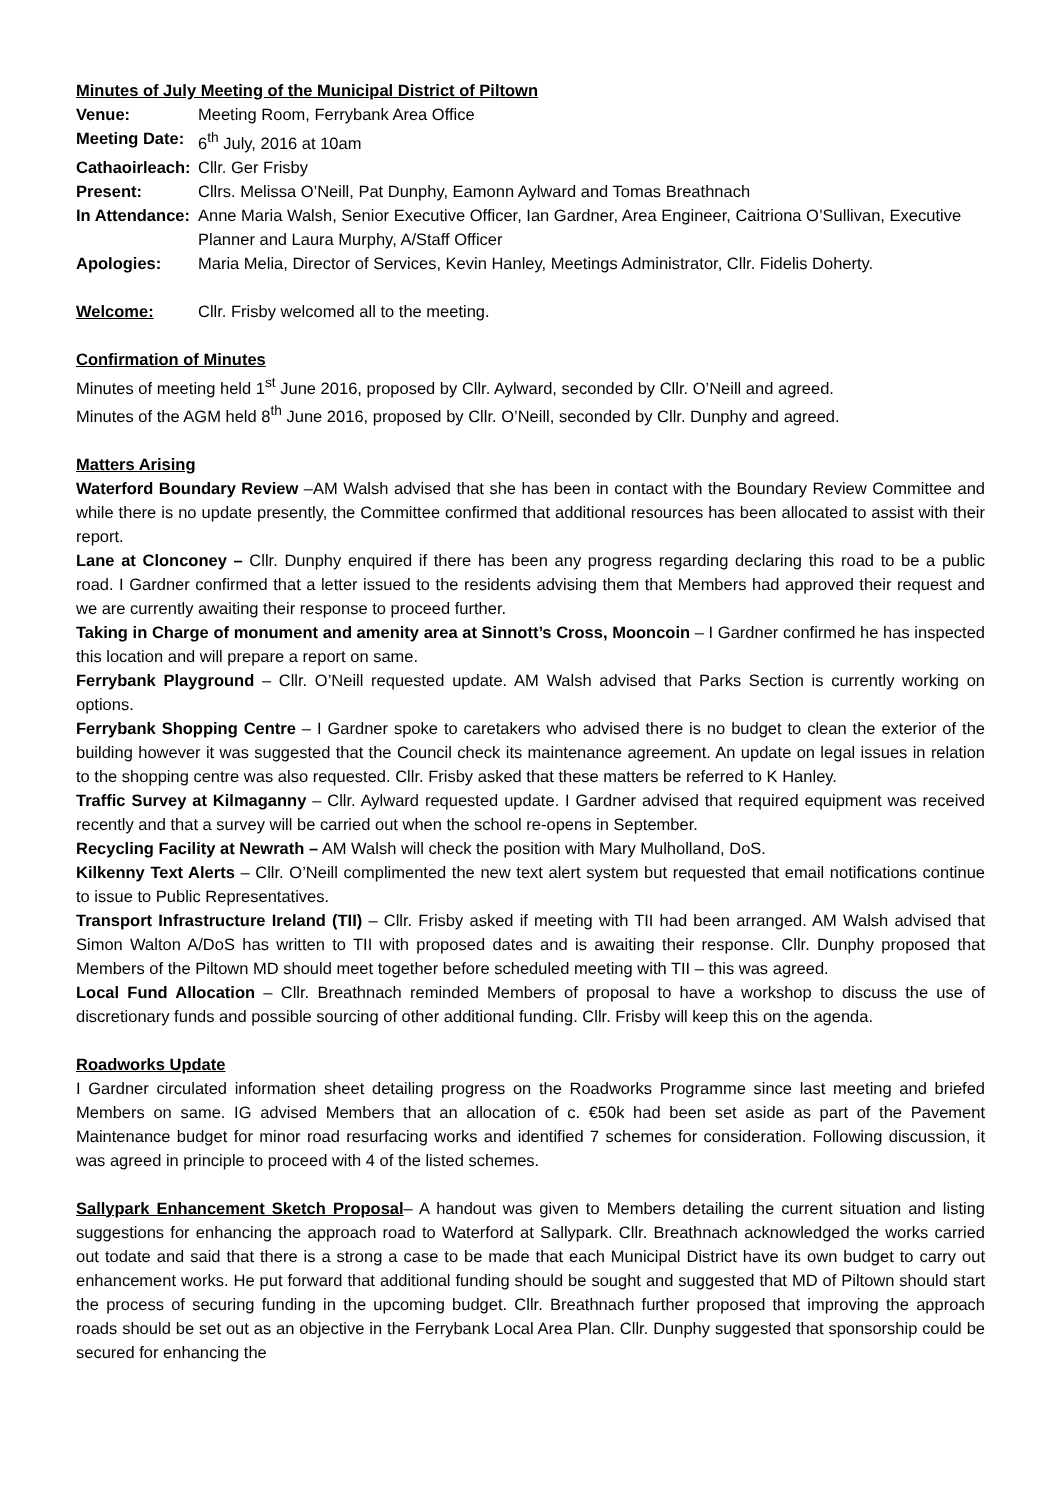Minutes of July Meeting of the Municipal District of Piltown
Venue: Meeting Room, Ferrybank Area Office
Meeting Date:
6<sup>th</sup> July, 2016 at 10am
Cathaoirleach:
Cllr. Ger Frisby
Present: Cllrs. Melissa O’Neill, Pat Dunphy, Eamonn Aylward and Tomas Breathnach
In Attendance:
Anne Maria Walsh, Senior Executive Officer, Ian Gardner, Area Engineer, Caitriona O’Sullivan, Executive Planner and Laura Murphy, A/Staff Officer
Apologies: Maria Melia, Director of Services, Kevin Hanley, Meetings Administrator, Cllr. Fidelis Doherty.
Welcome: Cllr. Frisby welcomed all to the meeting.
Confirmation of Minutes
Minutes of meeting held 1<sup>st</sup> June 2016, proposed by Cllr. Aylward, seconded by Cllr. O’Neill and agreed.
Minutes of the AGM held 8<sup>th</sup> June 2016, proposed by Cllr. O’Neill, seconded by Cllr. Dunphy and agreed.
Matters Arising
Waterford Boundary Review –AM Walsh advised that she has been in contact with the Boundary Review Committee and while there is no update presently, the Committee confirmed that additional resources has been allocated to assist with their report.
Lane at Clonconey – Cllr. Dunphy enquired if there has been any progress regarding declaring this road to be a public road. I Gardner confirmed that a letter issued to the residents advising them that Members had approved their request and we are currently awaiting their response to proceed further.
Taking in Charge of monument and amenity area at Sinnott’s Cross, Mooncoin – I Gardner confirmed he has inspected this location and will prepare a report on same.
Ferrybank Playground – Cllr. O’Neill requested update. AM Walsh advised that Parks Section is currently working on options.
Ferrybank Shopping Centre – I Gardner spoke to caretakers who advised there is no budget to clean the exterior of the building however it was suggested that the Council check its maintenance agreement. An update on legal issues in relation to the shopping centre was also requested. Cllr. Frisby asked that these matters be referred to K Hanley.
Traffic Survey at Kilmaganny – Cllr. Aylward requested update. I Gardner advised that required equipment was received recently and that a survey will be carried out when the school re-opens in September.
Recycling Facility at Newrath – AM Walsh will check the position with Mary Mulholland, DoS.
Kilkenny Text Alerts – Cllr. O’Neill complimented the new text alert system but requested that email notifications continue to issue to Public Representatives.
Transport Infrastructure Ireland (TII) – Cllr. Frisby asked if meeting with TII had been arranged. AM Walsh advised that Simon Walton A/DoS has written to TII with proposed dates and is awaiting their response. Cllr. Dunphy proposed that Members of the Piltown MD should meet together before scheduled meeting with TII – this was agreed.
Local Fund Allocation – Cllr. Breathnach reminded Members of proposal to have a workshop to discuss the use of discretionary funds and possible sourcing of other additional funding. Cllr. Frisby will keep this on the agenda.
Roadworks Update
I Gardner circulated information sheet detailing progress on the Roadworks Programme since last meeting and briefed Members on same. IG advised Members that an allocation of c. €50k had been set aside as part of the Pavement Maintenance budget for minor road resurfacing works and identified 7 schemes for consideration. Following discussion, it was agreed in principle to proceed with 4 of the listed schemes.
Sallypark Enhancement Sketch Proposal– A handout was given to Members detailing the current situation and listing suggestions for enhancing the approach road to Waterford at Sallypark. Cllr. Breathnach acknowledged the works carried out todate and said that there is a strong a case to be made that each Municipal District have its own budget to carry out enhancement works. He put forward that additional funding should be sought and suggested that MD of Piltown should start the process of securing funding in the upcoming budget. Cllr. Breathnach further proposed that improving the approach roads should be set out as an objective in the Ferrybank Local Area Plan. Cllr. Dunphy suggested that sponsorship could be secured for enhancing the